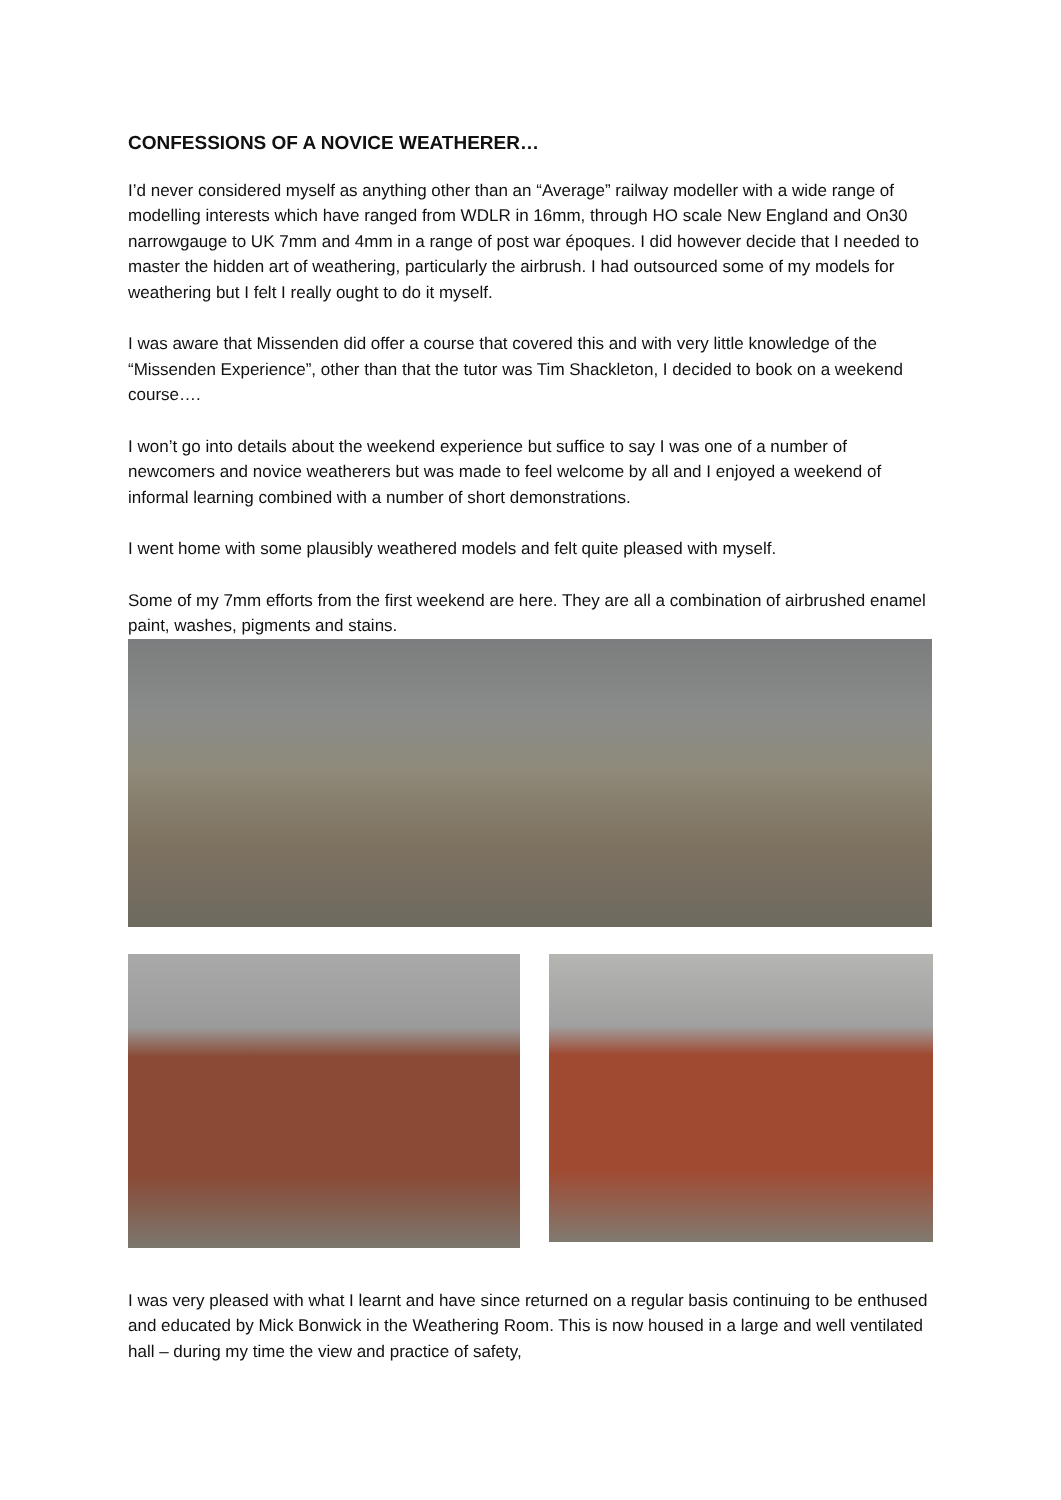CONFESSIONS OF A NOVICE WEATHERER…
I’d never considered myself as anything other than an “Average” railway modeller with a wide range of modelling interests which have ranged from WDLR in 16mm, through HO scale New England and On30 narrowgauge to UK 7mm and 4mm in a range of post war époques. I did however decide that I needed to master the hidden art of weathering, particularly the airbrush. I had outsourced some of my models for weathering but I felt I really ought to do it myself.
I was aware that Missenden did offer a course that covered this and with very little knowledge of the “Missenden Experience”, other than that the tutor was Tim Shackleton, I decided to book on a weekend course….
I won’t go into details about the weekend experience but suffice to say I was one of a number of newcomers and novice weatherers but was made to feel welcome by all and I enjoyed a weekend of informal learning combined with a number of short demonstrations.
I went home with some plausibly weathered models and felt quite pleased with myself.
Some of my 7mm efforts from the first weekend are here. They are all a combination of airbrushed enamel paint, washes, pigments and stains.
I was very pleased with what I learnt and have since returned on a regular basis continuing to be enthused and educated by Mick Bonwick in the Weathering Room. This is now housed in a large and well ventilated hall – during my time the view and practice of safety,